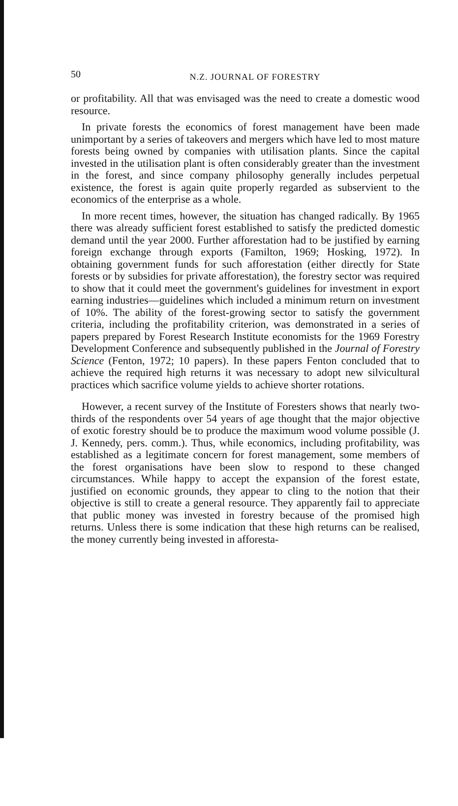50
N.Z. JOURNAL OF FORESTRY
or profitability. All that was envisaged was the need to create a domestic wood resource.
In private forests the economics of forest management have been made unimportant by a series of takeovers and mergers which have led to most mature forests being owned by companies with utilisation plants. Since the capital invested in the utilisation plant is often considerably greater than the investment in the forest, and since company philosophy generally includes perpetual existence, the forest is again quite properly regarded as subservient to the economics of the enterprise as a whole.
In more recent times, however, the situation has changed radically. By 1965 there was already sufficient forest established to satisfy the predicted domestic demand until the year 2000. Further afforestation had to be justified by earning foreign exchange through exports (Familton, 1969; Hosking, 1972). In obtaining government funds for such afforestation (either directly for State forests or by subsidies for private afforestation), the forestry sector was required to show that it could meet the government's guidelines for investment in export earning industries—guidelines which included a minimum return on investment of 10%. The ability of the forest-growing sector to satisfy the government criteria, including the profitability criterion, was demonstrated in a series of papers prepared by Forest Research Institute economists for the 1969 Forestry Development Conference and subsequently published in the Journal of Forestry Science (Fenton, 1972; 10 papers). In these papers Fenton concluded that to achieve the required high returns it was necessary to adopt new silvicultural practices which sacrifice volume yields to achieve shorter rotations.
However, a recent survey of the Institute of Foresters shows that nearly two-thirds of the respondents over 54 years of age thought that the major objective of exotic forestry should be to produce the maximum wood volume possible (J. J. Kennedy, pers. comm.). Thus, while economics, including profitability, was established as a legitimate concern for forest management, some members of the forest organisations have been slow to respond to these changed circumstances. While happy to accept the expansion of the forest estate, justified on economic grounds, they appear to cling to the notion that their objective is still to create a general resource. They apparently fail to appreciate that public money was invested in forestry because of the promised high returns. Unless there is some indication that these high returns can be realised, the money currently being invested in afforesta-